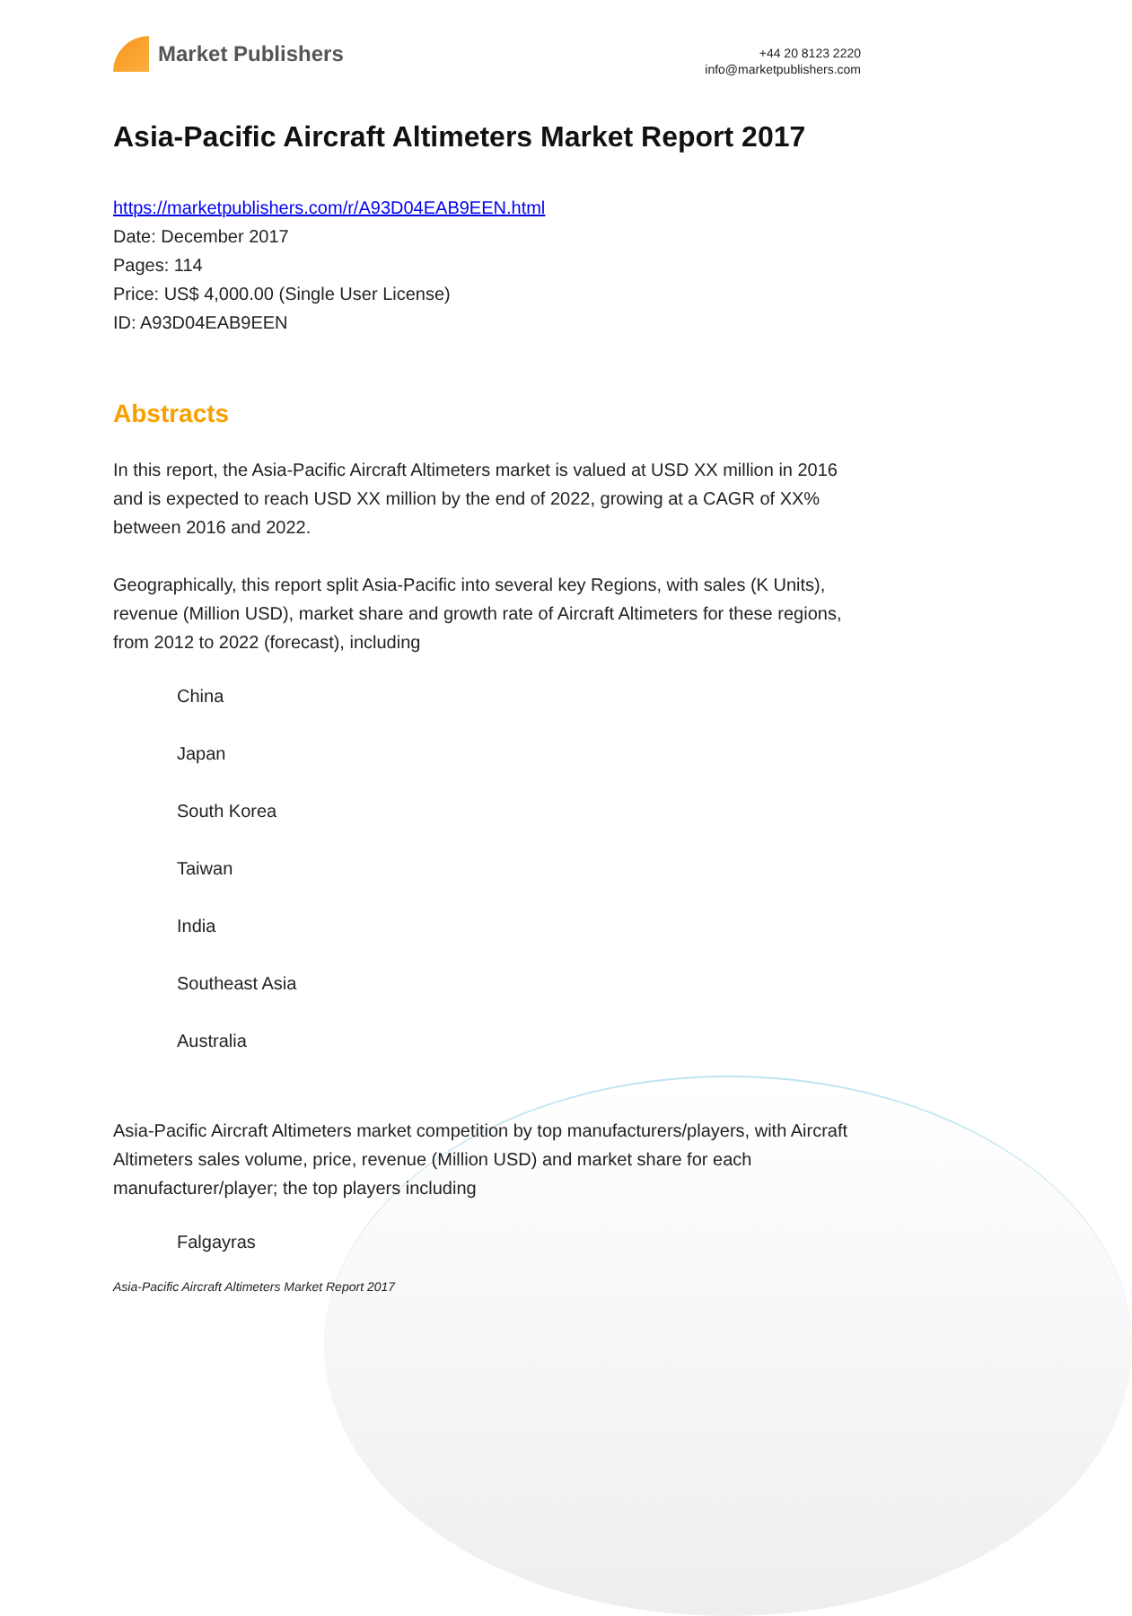Market Publishers
+44 20 8123 2220
info@marketpublishers.com
Asia-Pacific Aircraft Altimeters Market Report 2017
https://marketpublishers.com/r/A93D04EAB9EEN.html
Date: December 2017
Pages: 114
Price: US$ 4,000.00 (Single User License)
ID: A93D04EAB9EEN
Abstracts
In this report, the Asia-Pacific Aircraft Altimeters market is valued at USD XX million in 2016 and is expected to reach USD XX million by the end of 2022, growing at a CAGR of XX% between 2016 and 2022.
Geographically, this report split Asia-Pacific into several key Regions, with sales (K Units), revenue (Million USD), market share and growth rate of Aircraft Altimeters for these regions, from 2012 to 2022 (forecast), including
China
Japan
South Korea
Taiwan
India
Southeast Asia
Australia
Asia-Pacific Aircraft Altimeters market competition by top manufacturers/players, with Aircraft Altimeters sales volume, price, revenue (Million USD) and market share for each manufacturer/player; the top players including
Falgayras
Asia-Pacific Aircraft Altimeters Market Report 2017